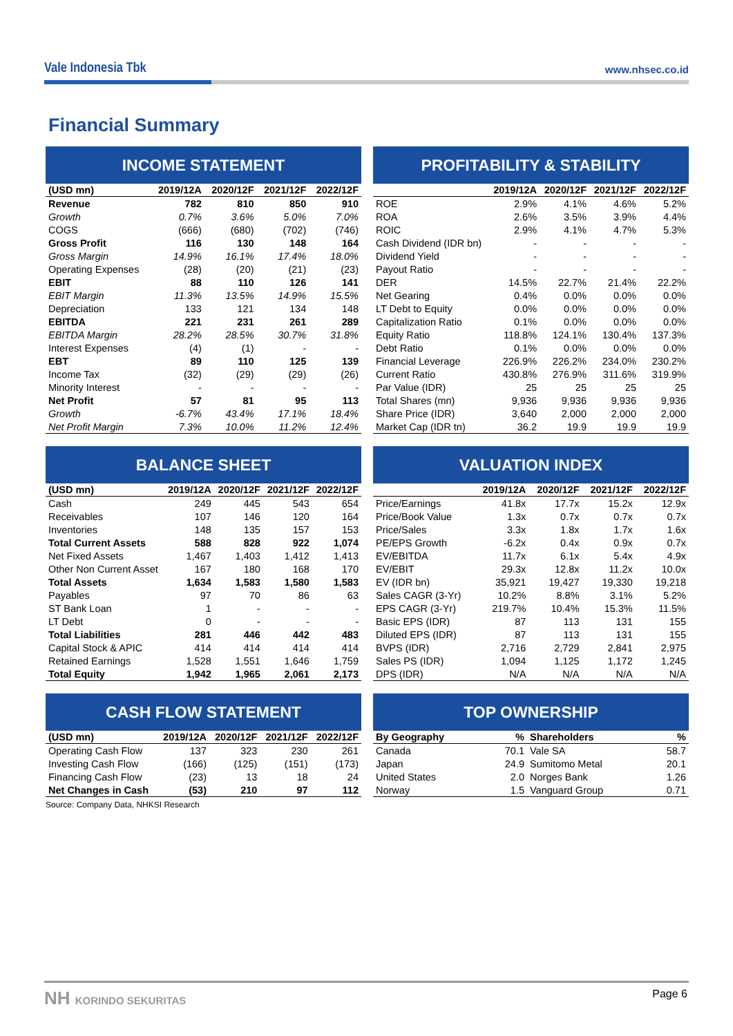Vale Indonesia Tbk
www.nhsec.co.id
Financial Summary
INCOME STATEMENT
| (USD mn) | 2019/12A | 2020/12F | 2021/12F | 2022/12F |
| --- | --- | --- | --- | --- |
| Revenue | 782 | 810 | 850 | 910 |
| Growth | 0.7% | 3.6% | 5.0% | 7.0% |
| COGS | (666) | (680) | (702) | (746) |
| Gross Profit | 116 | 130 | 148 | 164 |
| Gross Margin | 14.9% | 16.1% | 17.4% | 18.0% |
| Operating Expenses | (28) | (20) | (21) | (23) |
| EBIT | 88 | 110 | 126 | 141 |
| EBIT Margin | 11.3% | 13.5% | 14.9% | 15.5% |
| Depreciation | 133 | 121 | 134 | 148 |
| EBITDA | 221 | 231 | 261 | 289 |
| EBITDA Margin | 28.2% | 28.5% | 30.7% | 31.8% |
| Interest Expenses | (4) | (1) | - | - |
| EBT | 89 | 110 | 125 | 139 |
| Income Tax | (32) | (29) | (29) | (26) |
| Minority Interest | - | - | - | - |
| Net Profit | 57 | 81 | 95 | 113 |
| Growth | -6.7% | 43.4% | 17.1% | 18.4% |
| Net Profit Margin | 7.3% | 10.0% | 11.2% | 12.4% |
PROFITABILITY & STABILITY
| | 2019/12A | 2020/12F | 2021/12F | 2022/12F |
| --- | --- | --- | --- | --- |
| ROE | 2.9% | 4.1% | 4.6% | 5.2% |
| ROA | 2.6% | 3.5% | 3.9% | 4.4% |
| ROIC | 2.9% | 4.1% | 4.7% | 5.3% |
| Cash Dividend (IDR bn) | - | - | - | - |
| Dividend Yield | - | - | - | - |
| Payout Ratio | - | - | - | - |
| DER | 14.5% | 22.7% | 21.4% | 22.2% |
| Net Gearing | 0.4% | 0.0% | 0.0% | 0.0% |
| LT Debt to Equity | 0.0% | 0.0% | 0.0% | 0.0% |
| Capitalization Ratio | 0.1% | 0.0% | 0.0% | 0.0% |
| Equity Ratio | 118.8% | 124.1% | 130.4% | 137.3% |
| Debt Ratio | 0.1% | 0.0% | 0.0% | 0.0% |
| Financial Leverage | 226.9% | 226.2% | 234.0% | 230.2% |
| Current Ratio | 430.8% | 276.9% | 311.6% | 319.9% |
| Par Value (IDR) | 25 | 25 | 25 | 25 |
| Total Shares (mn) | 9,936 | 9,936 | 9,936 | 9,936 |
| Share Price (IDR) | 3,640 | 2,000 | 2,000 | 2,000 |
| Market Cap (IDR tn) | 36.2 | 19.9 | 19.9 | 19.9 |
BALANCE SHEET
| (USD mn) | 2019/12A | 2020/12F | 2021/12F | 2022/12F |
| --- | --- | --- | --- | --- |
| Cash | 249 | 445 | 543 | 654 |
| Receivables | 107 | 146 | 120 | 164 |
| Inventories | 148 | 135 | 157 | 153 |
| Total Current Assets | 588 | 828 | 922 | 1,074 |
| Net Fixed Assets | 1,467 | 1,403 | 1,412 | 1,413 |
| Other Non Current Asset | 167 | 180 | 168 | 170 |
| Total Assets | 1,634 | 1,583 | 1,580 | 1,583 |
| Payables | 97 | 70 | 86 | 63 |
| ST Bank Loan | 1 | - | - | - |
| LT Debt | 0 | - | - | - |
| Total Liabilities | 281 | 446 | 442 | 483 |
| Capital Stock & APIC | 414 | 414 | 414 | 414 |
| Retained Earnings | 1,528 | 1,551 | 1,646 | 1,759 |
| Total Equity | 1,942 | 1,965 | 2,061 | 2,173 |
VALUATION INDEX
| | 2019/12A | 2020/12F | 2021/12F | 2022/12F |
| --- | --- | --- | --- | --- |
| Price/Earnings | 41.8x | 17.7x | 15.2x | 12.9x |
| Price/Book Value | 1.3x | 0.7x | 0.7x | 0.7x |
| Price/Sales | 3.3x | 1.8x | 1.7x | 1.6x |
| PE/EPS Growth | -6.2x | 0.4x | 0.9x | 0.7x |
| EV/EBITDA | 11.7x | 6.1x | 5.4x | 4.9x |
| EV/EBIT | 29.3x | 12.8x | 11.2x | 10.0x |
| EV (IDR bn) | 35,921 | 19,427 | 19,330 | 19,218 |
| Sales CAGR (3-Yr) | 10.2% | 8.8% | 3.1% | 5.2% |
| EPS CAGR (3-Yr) | 219.7% | 10.4% | 15.3% | 11.5% |
| Basic EPS (IDR) | 87 | 113 | 131 | 155 |
| Diluted EPS (IDR) | 87 | 113 | 131 | 155 |
| BVPS (IDR) | 2,716 | 2,729 | 2,841 | 2,975 |
| Sales PS (IDR) | 1,094 | 1,125 | 1,172 | 1,245 |
| DPS (IDR) | N/A | N/A | N/A | N/A |
CASH FLOW STATEMENT
| (USD mn) | 2019/12A | 2020/12F | 2021/12F | 2022/12F |
| --- | --- | --- | --- | --- |
| Operating Cash Flow | 137 | 323 | 230 | 261 |
| Investing Cash Flow | (166) | (125) | (151) | (173) |
| Financing Cash Flow | (23) | 13 | 18 | 24 |
| Net Changes in Cash | (53) | 210 | 97 | 112 |
Source: Company Data, NHKSI Research
TOP OWNERSHIP
| By Geography | % | Shareholders | % |
| --- | --- | --- | --- |
| Canada | 70.1 | Vale SA | 58.7 |
| Japan | 24.9 | Sumitomo Metal | 20.1 |
| United States | 2.0 | Norges Bank | 1.26 |
| Norway | 1.5 | Vanguard Group | 0.71 |
NH KORINDO SEKURITAS Page 6